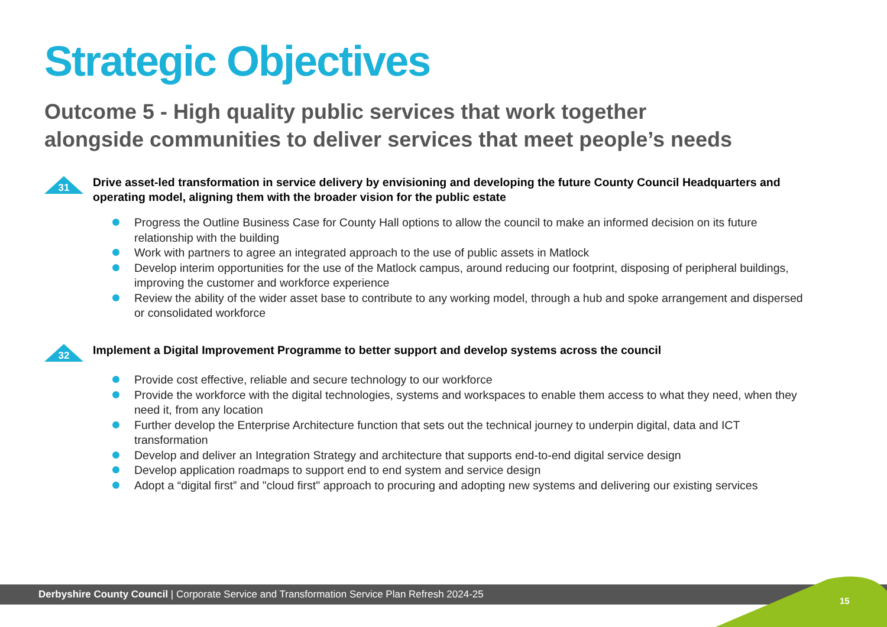Strategic Objectives
Outcome 5 - High quality public services that work together
alongside communities to deliver services that meet people’s needs
31
Drive asset-led transformation in service delivery by envisioning and developing the future County Council Headquarters and operating model, aligning them with the broader vision for the public estate
Progress the Outline Business Case for County Hall options to allow the council to make an informed decision on its future relationship with the building
Work with partners to agree an integrated approach to the use of public assets in Matlock
Develop interim opportunities for the use of the Matlock campus, around reducing our footprint, disposing of peripheral buildings, improving the customer and workforce experience
Review the ability of the wider asset base to contribute to any working model, through a hub and spoke arrangement and dispersed or consolidated workforce
32
Implement a Digital Improvement Programme to better support and develop systems across the council
Provide cost effective, reliable and secure technology to our workforce
Provide the workforce with the digital technologies, systems and workspaces to enable them access to what they need, when they need it, from any location
Further develop the Enterprise Architecture function that sets out the technical journey to underpin digital, data and ICT transformation
Develop and deliver an Integration Strategy and architecture that supports end-to-end digital service design
Develop application roadmaps to support end to end system and service design
Adopt a “digital first” and "cloud first" approach to procuring and adopting new systems and delivering our existing services
Derbyshire County Council | Corporate Service and Transformation Service Plan Refresh 2024-25
15